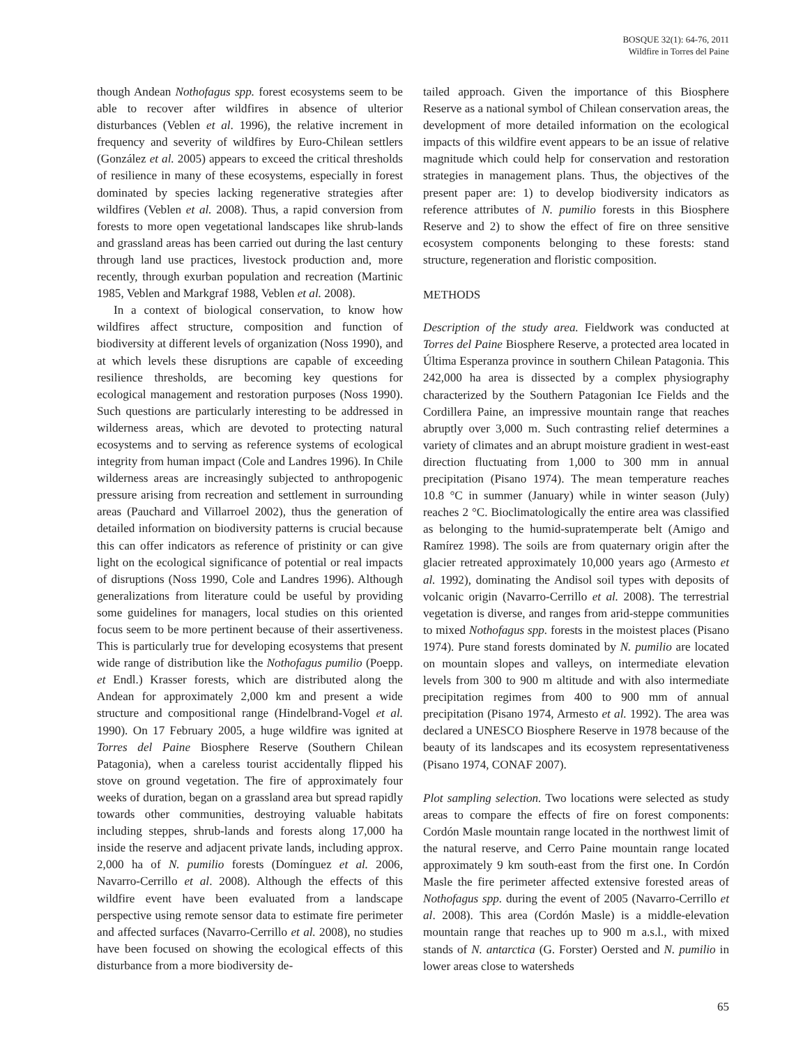BOSQUE 32(1): 64-76, 2011
Wildfire in Torres del Paine
though Andean Nothofagus spp. forest ecosystems seem to be able to recover after wildfires in absence of ulterior disturbances (Veblen et al. 1996), the relative increment in frequency and severity of wildfires by Euro-Chilean settlers (González et al. 2005) appears to exceed the critical thresholds of resilience in many of these ecosystems, especially in forest dominated by species lacking regenerative strategies after wildfires (Veblen et al. 2008). Thus, a rapid conversion from forests to more open vegetational landscapes like shrub-lands and grassland areas has been carried out during the last century through land use practices, livestock production and, more recently, through exurban population and recreation (Martinic 1985, Veblen and Markgraf 1988, Veblen et al. 2008).
In a context of biological conservation, to know how wildfires affect structure, composition and function of biodiversity at different levels of organization (Noss 1990), and at which levels these disruptions are capable of exceeding resilience thresholds, are becoming key questions for ecological management and restoration purposes (Noss 1990). Such questions are particularly interesting to be addressed in wilderness areas, which are devoted to protecting natural ecosystems and to serving as reference systems of ecological integrity from human impact (Cole and Landres 1996). In Chile wilderness areas are increasingly subjected to anthropogenic pressure arising from recreation and settlement in surrounding areas (Pauchard and Villarroel 2002), thus the generation of detailed information on biodiversity patterns is crucial because this can offer indicators as reference of pristinity or can give light on the ecological significance of potential or real impacts of disruptions (Noss 1990, Cole and Landres 1996). Although generalizations from literature could be useful by providing some guidelines for managers, local studies on this oriented focus seem to be more pertinent because of their assertiveness. This is particularly true for developing ecosystems that present wide range of distribution like the Nothofagus pumilio (Poepp. et Endl.) Krasser forests, which are distributed along the Andean for approximately 2,000 km and present a wide structure and compositional range (Hindelbrand-Vogel et al. 1990). On 17 February 2005, a huge wildfire was ignited at Torres del Paine Biosphere Reserve (Southern Chilean Patagonia), when a careless tourist accidentally flipped his stove on ground vegetation. The fire of approximately four weeks of duration, began on a grassland area but spread rapidly towards other communities, destroying valuable habitats including steppes, shrub-lands and forests along 17,000 ha inside the reserve and adjacent private lands, including approx. 2,000 ha of N. pumilio forests (Domínguez et al. 2006, Navarro-Cerrillo et al. 2008). Although the effects of this wildfire event have been evaluated from a landscape perspective using remote sensor data to estimate fire perimeter and affected surfaces (Navarro-Cerrillo et al. 2008), no studies have been focused on showing the ecological effects of this disturbance from a more biodiversity de-
tailed approach. Given the importance of this Biosphere Reserve as a national symbol of Chilean conservation areas, the development of more detailed information on the ecological impacts of this wildfire event appears to be an issue of relative magnitude which could help for conservation and restoration strategies in management plans. Thus, the objectives of the present paper are: 1) to develop biodiversity indicators as reference attributes of N. pumilio forests in this Biosphere Reserve and 2) to show the effect of fire on three sensitive ecosystem components belonging to these forests: stand structure, regeneration and floristic composition.
METHODS
Description of the study area. Fieldwork was conducted at Torres del Paine Biosphere Reserve, a protected area located in Última Esperanza province in southern Chilean Patagonia. This 242,000 ha area is dissected by a complex physiography characterized by the Southern Patagonian Ice Fields and the Cordillera Paine, an impressive mountain range that reaches abruptly over 3,000 m. Such contrasting relief determines a variety of climates and an abrupt moisture gradient in west-east direction fluctuating from 1,000 to 300 mm in annual precipitation (Pisano 1974). The mean temperature reaches 10.8 °C in summer (January) while in winter season (July) reaches 2 °C. Bioclimatologically the entire area was classified as belonging to the humid-supratemperate belt (Amigo and Ramírez 1998). The soils are from quaternary origin after the glacier retreated approximately 10,000 years ago (Armesto et al. 1992), dominating the Andisol soil types with deposits of volcanic origin (Navarro-Cerrillo et al. 2008). The terrestrial vegetation is diverse, and ranges from arid-steppe communities to mixed Nothofagus spp. forests in the moistest places (Pisano 1974). Pure stand forests dominated by N. pumilio are located on mountain slopes and valleys, on intermediate elevation levels from 300 to 900 m altitude and with also intermediate precipitation regimes from 400 to 900 mm of annual precipitation (Pisano 1974, Armesto et al. 1992). The area was declared a UNESCO Biosphere Reserve in 1978 because of the beauty of its landscapes and its ecosystem representativeness (Pisano 1974, CONAF 2007).
Plot sampling selection. Two locations were selected as study areas to compare the effects of fire on forest components: Cordón Masle mountain range located in the northwest limit of the natural reserve, and Cerro Paine mountain range located approximately 9 km south-east from the first one. In Cordón Masle the fire perimeter affected extensive forested areas of Nothofagus spp. during the event of 2005 (Navarro-Cerrillo et al. 2008). This area (Cordón Masle) is a middle-elevation mountain range that reaches up to 900 m a.s.l., with mixed stands of N. antarctica (G. Forster) Oersted and N. pumilio in lower areas close to watersheds
65